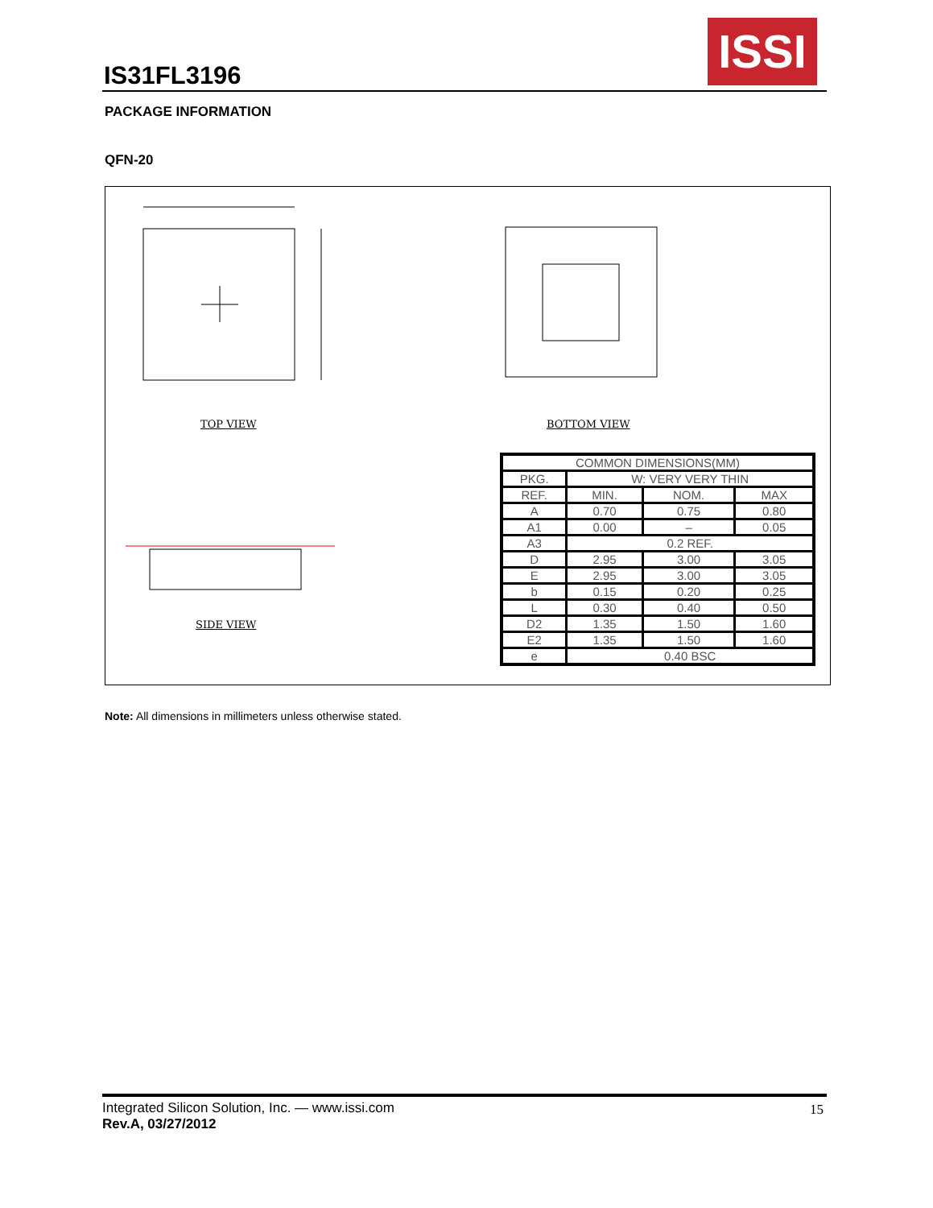IS31FL3196
ISSI
PACKAGE INFORMATION
QFN-20
TOP VIEW BOTTOM VIEW
SIDE VIEW
| COMMON DIMENSIONS(MM) | | | |
| PKG. | W: VERY VERY THIN | | |
| REF. | MIN. | NOM. | MAX |
| A | 0.70 | 0.75 | 0.80 |
| A1 | 0.00 | – | 0.05 |
| A3 | 0.2 REF. | | |
| D | 2.95 | 3.00 | 3.05 |
| E | 2.95 | 3.00 | 3.05 |
| b | 0.15 | 0.20 | 0.25 |
| L | 0.30 | 0.40 | 0.50 |
| D2 | 1.35 | 1.50 | 1.60 |
| E2 | 1.35 | 1.50 | 1.60 |
| e | 0.40 BSC | | |
Note: All dimensions in millimeters unless otherwise stated.
Integrated Silicon Solution, Inc. — www.issi.com
Rev.A, 03/27/2012
15